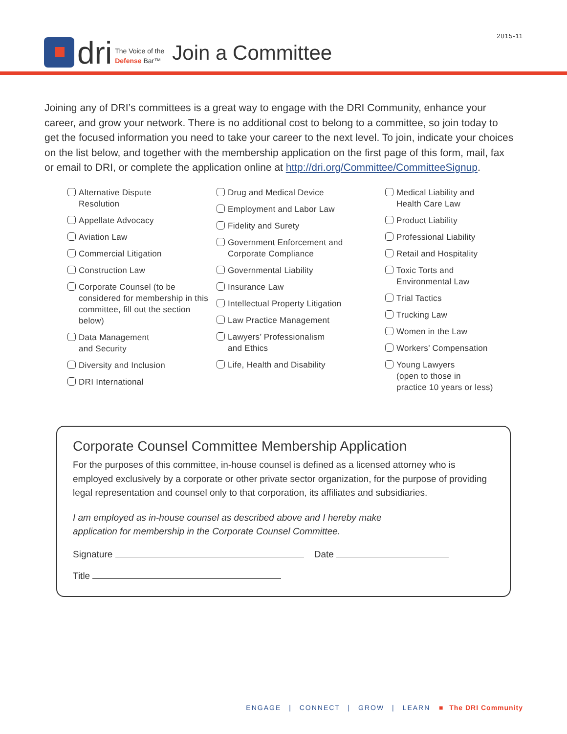2015-11
dri
The Voice of the
Defense Bar™
Join a Committee
Joining any of DRI’s committees is a great way to engage with the DRI Community, enhance your career, and grow your network. There is no additional cost to belong to a committee, so join today to get the focused information you need to take your career to the next level. To join, indicate your choices on the list below, and together with the membership application on the first page of this form, mail, fax or email to DRI, or complete the application online at http://dri.org/Committee/CommitteeSignup.
Alternative Dispute
Resolution
Appellate Advocacy
Aviation Law
Commercial Litigation
Construction Law
Corporate Counsel (to be considered for membership in this committee, fill out the section below)
Data Management
and Security
Diversity and Inclusion
DRI International
Drug and Medical Device
Employment and Labor Law
Fidelity and Surety
Government Enforcement and Corporate Compliance
Governmental Liability
Insurance Law
Intellectual Property Litigation
Law Practice Management
Lawyers’ Professionalism
and Ethics
Life, Health and Disability
Medical Liability and
Health Care Law
Product Liability
Professional Liability
Retail and Hospitality
Toxic Torts and
Environmental Law
Trial Tactics
Trucking Law
Women in the Law
Workers’ Compensation
Young Lawyers
(open to those in
practice 10 years or less)
Corporate Counsel Committee Membership Application
For the purposes of this committee, in-house counsel is defined as a licensed attorney who is employed exclusively by a corporate or other private sector organization, for the purpose of providing legal representation and counsel only to that corporation, its affiliates and subsidiaries.
I am employed as in-house counsel as described above and I hereby make
application for membership in the Corporate Counsel Committee.
Signature Date
Title
ENGAGE | CONNECT | GROW | LEARN ■ The DRI Community